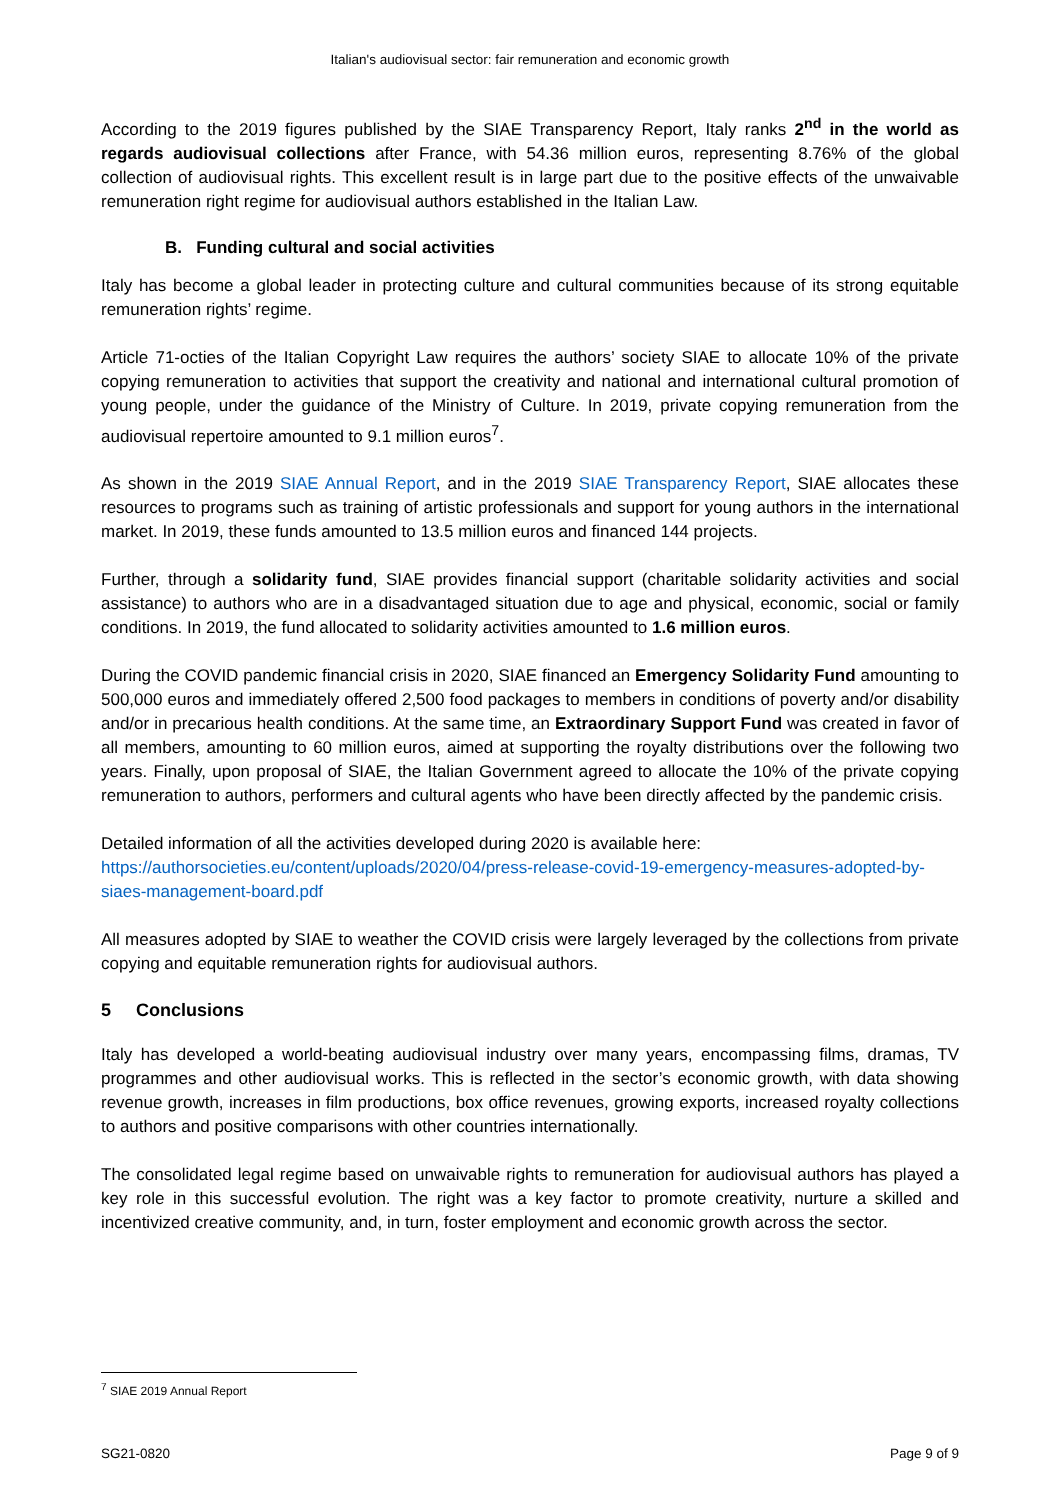Italian's audiovisual sector: fair remuneration and economic growth
According to the 2019 figures published by the SIAE Transparency Report, Italy ranks 2<sup>nd</sup> in the world as regards audiovisual collections after France, with 54.36 million euros, representing 8.76% of the global collection of audiovisual rights. This excellent result is in large part due to the positive effects of the unwaivable remuneration right regime for audiovisual authors established in the Italian Law.
B. Funding cultural and social activities
Italy has become a global leader in protecting culture and cultural communities because of its strong equitable remuneration rights’ regime.
Article 71-octies of the Italian Copyright Law requires the authors’ society SIAE to allocate 10% of the private copying remuneration to activities that support the creativity and national and international cultural promotion of young people, under the guidance of the Ministry of Culture. In 2019, private copying remuneration from the audiovisual repertoire amounted to 9.1 million euros<sup>7</sup>.
As shown in the 2019 SIAE Annual Report, and in the 2019 SIAE Transparency Report, SIAE allocates these resources to programs such as training of artistic professionals and support for young authors in the international market. In 2019, these funds amounted to 13.5 million euros and financed 144 projects.
Further, through a solidarity fund, SIAE provides financial support (charitable solidarity activities and social assistance) to authors who are in a disadvantaged situation due to age and physical, economic, social or family conditions. In 2019, the fund allocated to solidarity activities amounted to 1.6 million euros.
During the COVID pandemic financial crisis in 2020, SIAE financed an Emergency Solidarity Fund amounting to 500,000 euros and immediately offered 2,500 food packages to members in conditions of poverty and/or disability and/or in precarious health conditions. At the same time, an Extraordinary Support Fund was created in favor of all members, amounting to 60 million euros, aimed at supporting the royalty distributions over the following two years. Finally, upon proposal of SIAE, the Italian Government agreed to allocate the 10% of the private copying remuneration to authors, performers and cultural agents who have been directly affected by the pandemic crisis.
Detailed information of all the activities developed during 2020 is available here:
https://authorsocieties.eu/content/uploads/2020/04/press-release-covid-19-emergency-measures-adopted-by-siaes-management-board.pdf
All measures adopted by SIAE to weather the COVID crisis were largely leveraged by the collections from private copying and equitable remuneration rights for audiovisual authors.
5 Conclusions
Italy has developed a world-beating audiovisual industry over many years, encompassing films, dramas, TV programmes and other audiovisual works. This is reflected in the sector’s economic growth, with data showing revenue growth, increases in film productions, box office revenues, growing exports, increased royalty collections to authors and positive comparisons with other countries internationally.
The consolidated legal regime based on unwaivable rights to remuneration for audiovisual authors has played a key role in this successful evolution. The right was a key factor to promote creativity, nurture a skilled and incentivized creative community, and, in turn, foster employment and economic growth across the sector.
<sup>7</sup> SIAE 2019 Annual Report
SG21-0820 Page 9 of 9